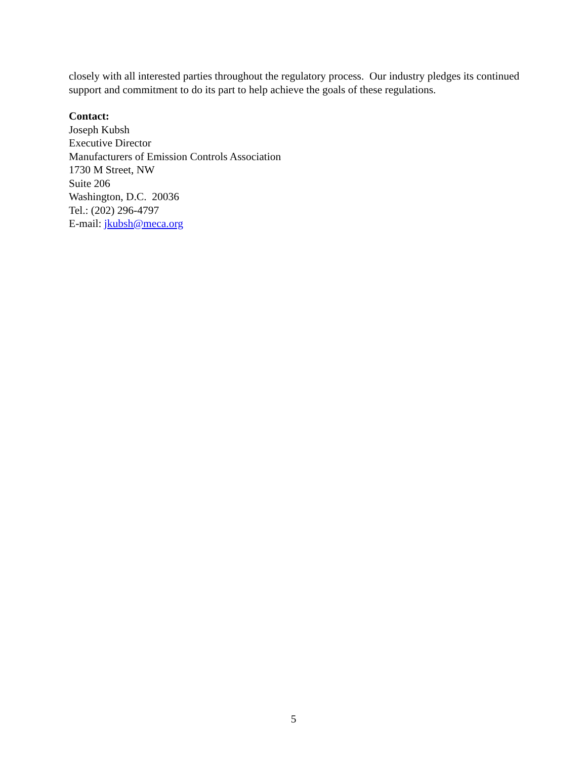closely with all interested parties throughout the regulatory process. Our industry pledges its continued support and commitment to do its part to help achieve the goals of these regulations.
Contact:
Joseph Kubsh
Executive Director
Manufacturers of Emission Controls Association
1730 M Street, NW
Suite 206
Washington, D.C. 20036
Tel.: (202) 296-4797
E-mail: jkubsh@meca.org
5